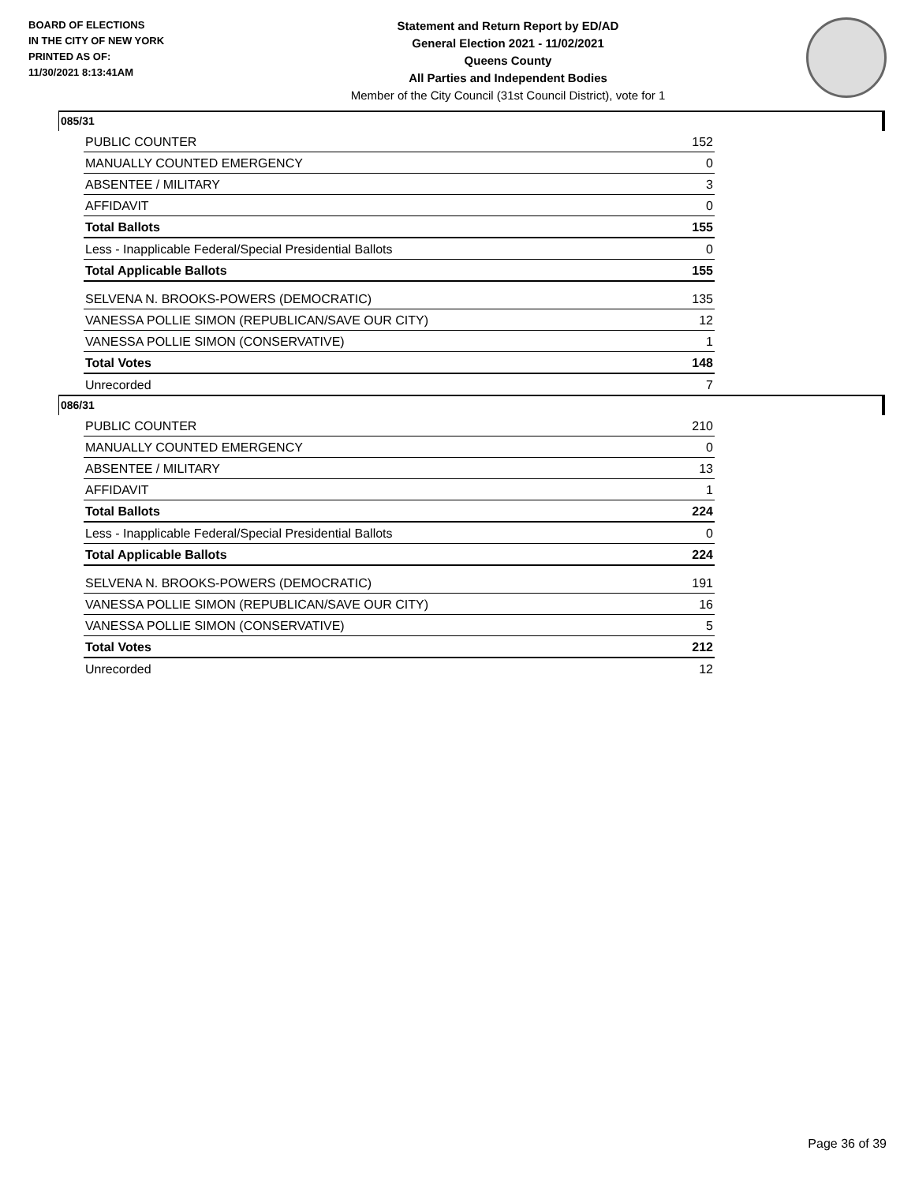BOARD OF ELECTIONS
IN THE CITY OF NEW YORK
PRINTED AS OF:
11/30/2021 8:13:41AM
Statement and Return Report by ED/AD
General Election 2021 - 11/02/2021
Queens County
All Parties and Independent Bodies
Member of the City Council (31st Council District), vote for 1
085/31
| PUBLIC COUNTER | 152 |
| MANUALLY COUNTED EMERGENCY | 0 |
| ABSENTEE / MILITARY | 3 |
| AFFIDAVIT | 0 |
| Total Ballots | 155 |
| Less - Inapplicable Federal/Special Presidential Ballots | 0 |
| Total Applicable Ballots | 155 |
| SELVENA N. BROOKS-POWERS (DEMOCRATIC) | 135 |
| VANESSA POLLIE SIMON (REPUBLICAN/SAVE OUR CITY) | 12 |
| VANESSA POLLIE SIMON (CONSERVATIVE) | 1 |
| Total Votes | 148 |
| Unrecorded | 7 |
086/31
| PUBLIC COUNTER | 210 |
| MANUALLY COUNTED EMERGENCY | 0 |
| ABSENTEE / MILITARY | 13 |
| AFFIDAVIT | 1 |
| Total Ballots | 224 |
| Less - Inapplicable Federal/Special Presidential Ballots | 0 |
| Total Applicable Ballots | 224 |
| SELVENA N. BROOKS-POWERS (DEMOCRATIC) | 191 |
| VANESSA POLLIE SIMON (REPUBLICAN/SAVE OUR CITY) | 16 |
| VANESSA POLLIE SIMON (CONSERVATIVE) | 5 |
| Total Votes | 212 |
| Unrecorded | 12 |
Page 36 of 39